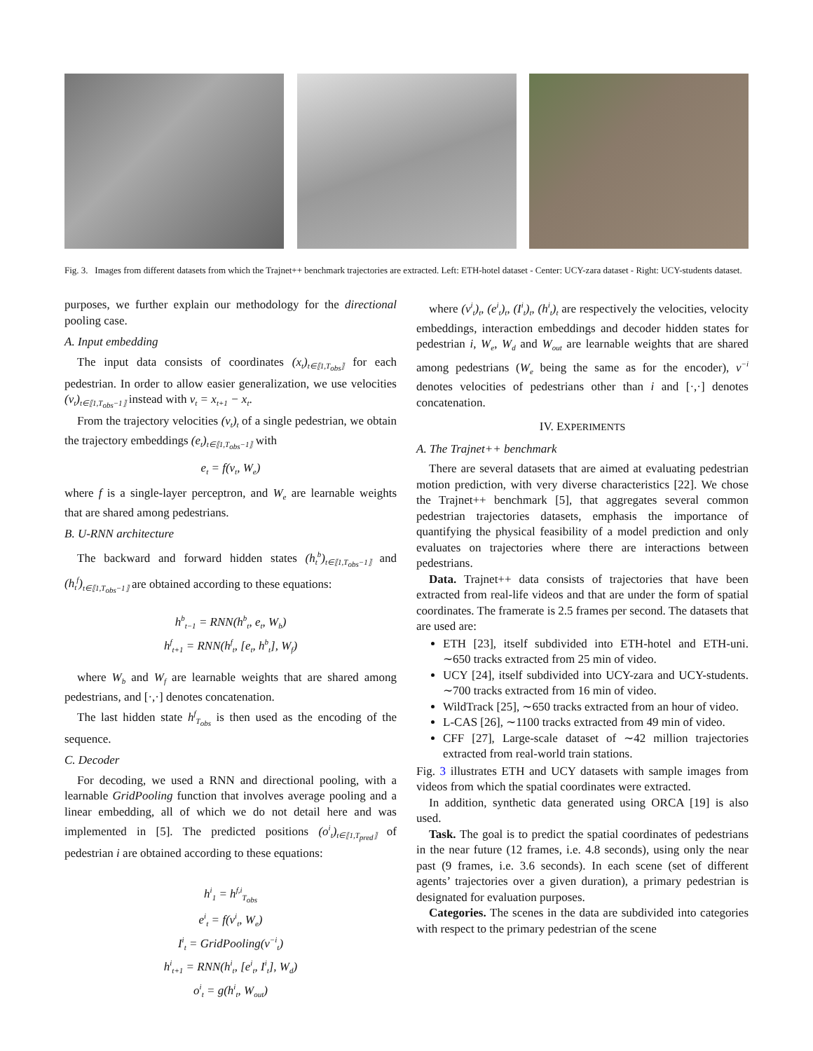Fig. 3. Images from different datasets from which the Trajnet++ benchmark trajectories are extracted. Left: ETH-hotel dataset - Center: UCY-zara dataset - Right: UCY-students dataset.
purposes, we further explain our methodology for the directional pooling case.
A. Input embedding
The input data consists of coordinates (x<sub>t</sub>)<sub>t∈⟦1,T<sub>obs</sub>⟧</sub> for each pedestrian. In order to allow easier generalization, we use velocities (v<sub>t</sub>)<sub>t∈⟦1,T<sub>obs</sub>−1⟧</sub> instead with v<sub>t</sub> = x<sub>t+1</sub> − x<sub>t</sub>.
From the trajectory velocities (v<sub>t</sub>)<sub>t</sub> of a single pedestrian, we obtain the trajectory embeddings (e<sub>t</sub>)<sub>t∈⟦1,T<sub>obs</sub>−1⟧</sub> with
e<sub>t</sub> = f(v<sub>t</sub>, W<sub>e</sub>)
where f is a single-layer perceptron, and W<sub>e</sub> are learnable weights that are shared among pedestrians.
B. U-RNN architecture
The backward and forward hidden states (h<sub>t</sub><sup>b</sup>)<sub>t∈⟦1,T<sub>obs</sub>−1⟧</sub> and (h<sub>t</sub><sup>f</sup>)<sub>t∈⟦1,T<sub>obs</sub>−1⟧</sub> are obtained according to these equations:
h<sup>b</sup><sub>t−1</sub> = RNN(h<sup>b</sup><sub>t</sub>, e<sub>t</sub>, W<sub>b</sub>)
h<sup>f</sup><sub>t+1</sub> = RNN(h<sup>f</sup><sub>t</sub>, [e<sub>t</sub>, h<sup>b</sup><sub>t</sub>], W<sub>f</sub>)
where W<sub>b</sub> and W<sub>f</sub> are learnable weights that are shared among pedestrians, and [·,·] denotes concatenation.
The last hidden state h<sup>f</sup><sub>T<sub>obs</sub></sub> is then used as the encoding of the sequence.
C. Decoder
For decoding, we used a RNN and directional pooling, with a learnable GridPooling function that involves average pooling and a linear embedding, all of which we do not detail here and was implemented in [5]. The predicted positions (o<sup>i</sup><sub>t</sub>)<sub>t∈⟦1,T<sub>pred</sub>⟧</sub> of pedestrian i are obtained according to these equations:
h<sup>i</sup><sub>1</sub> = h<sup>f,i</sup><sub>T<sub>obs</sub></sub>
e<sup>i</sup><sub>t</sub> = f(v<sup>i</sup><sub>t</sub>, W<sub>e</sub>)
I<sup>i</sup><sub>t</sub> = GridPooling(v<sup>−i</sup><sub>t</sub>)
h<sup>i</sup><sub>t+1</sub> = RNN(h<sup>i</sup><sub>t</sub>, [e<sup>i</sup><sub>t</sub>, I<sup>i</sup><sub>t</sub>], W<sub>d</sub>)
o<sup>i</sup><sub>t</sub> = g(h<sup>i</sup><sub>t</sub>, W<sub>out</sub>)
where (v<sup>i</sup><sub>t</sub>)<sub>t</sub>, (e<sup>i</sup><sub>t</sub>)<sub>t</sub>, (I<sup>i</sup><sub>t</sub>)<sub>t</sub>, (h<sup>i</sup><sub>t</sub>)<sub>t</sub> are respectively the velocities, velocity embeddings, interaction embeddings and decoder hidden states for pedestrian i, W<sub>e</sub>, W<sub>d</sub> and W<sub>out</sub> are learnable weights that are shared among pedestrians (W<sub>e</sub> being the same as for the encoder), v<sup>−i</sup> denotes velocities of pedestrians other than i and [·,·] denotes concatenation.
IV. EXPERIMENTS
A. The Trajnet++ benchmark
There are several datasets that are aimed at evaluating pedestrian motion prediction, with very diverse characteristics [22]. We chose the Trajnet++ benchmark [5], that aggregates several common pedestrian trajectories datasets, emphasis the importance of quantifying the physical feasibility of a model prediction and only evaluates on trajectories where there are interactions between pedestrians.
Data. Trajnet++ data consists of trajectories that have been extracted from real-life videos and that are under the form of spatial coordinates. The framerate is 2.5 frames per second. The datasets that are used are:
ETH [23], itself subdivided into ETH-hotel and ETH-uni. ∼650 tracks extracted from 25 min of video.
UCY [24], itself subdivided into UCY-zara and UCY-students. ∼700 tracks extracted from 16 min of video.
WildTrack [25], ∼650 tracks extracted from an hour of video.
L-CAS [26], ∼1100 tracks extracted from 49 min of video.
CFF [27], Large-scale dataset of ∼42 million trajectories extracted from real-world train stations.
Fig. 3 illustrates ETH and UCY datasets with sample images from videos from which the spatial coordinates were extracted.
In addition, synthetic data generated using ORCA [19] is also used.
Task. The goal is to predict the spatial coordinates of pedestrians in the near future (12 frames, i.e. 4.8 seconds), using only the near past (9 frames, i.e. 3.6 seconds). In each scene (set of different agents’ trajectories over a given duration), a primary pedestrian is designated for evaluation purposes.
Categories. The scenes in the data are subdivided into categories with respect to the primary pedestrian of the scene